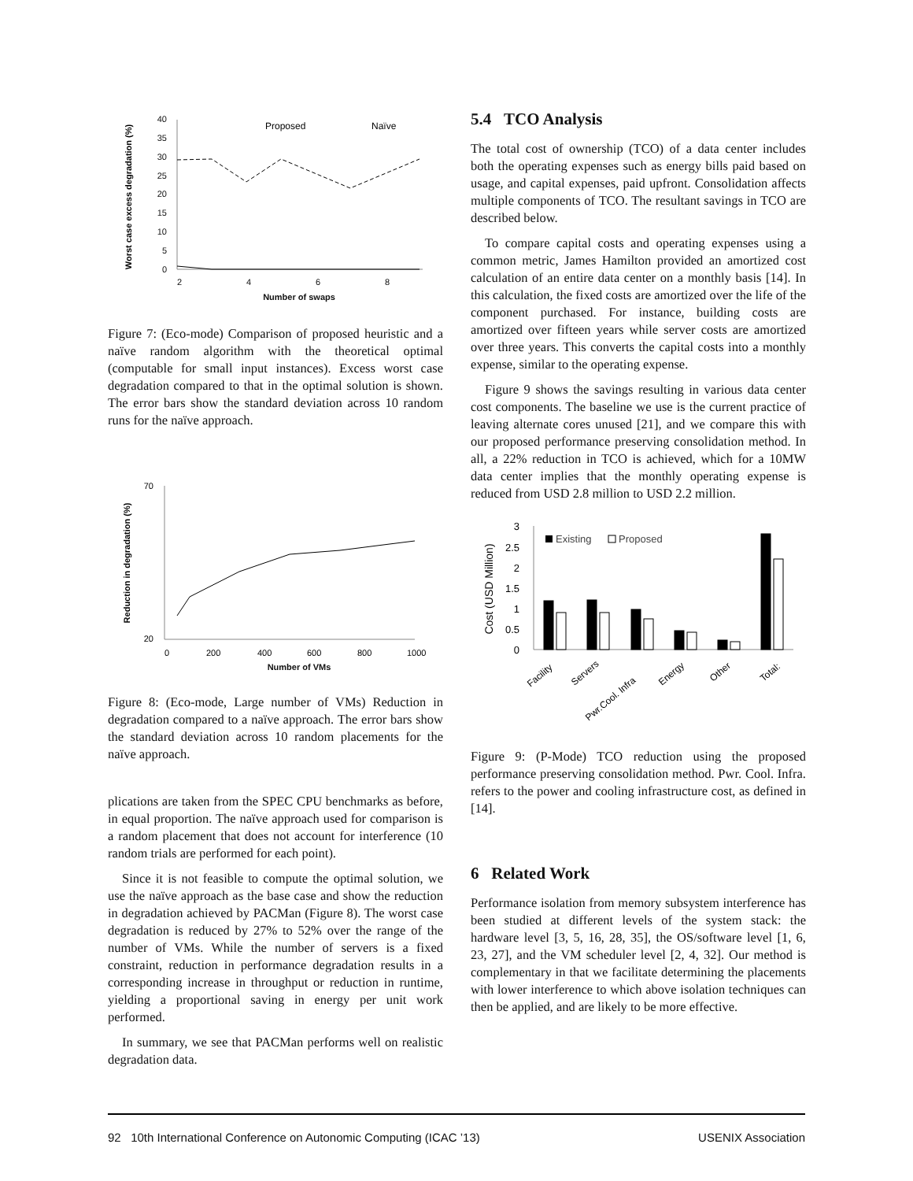40
35
30
25
20
15
10
5
0
2
4
6
8
Proposed
Naïve
Worst case excess degradation (%)
Number of swaps
Figure 7: (Eco-mode) Comparison of proposed heuristic and a naïve random algorithm with the theoretical optimal (computable for small input instances). Excess worst case degradation compared to that in the optimal solution is shown. The error bars show the standard deviation across 10 random runs for the naïve approach.
70
20
0
200
400
600
800
1000
Reduction in degradation (%)
Number of VMs
Figure 8: (Eco-mode, Large number of VMs) Reduction in degradation compared to a naïve approach. The error bars show the standard deviation across 10 random placements for the naïve approach.
plications are taken from the SPEC CPU benchmarks as before, in equal proportion. The naïve approach used for comparison is a random placement that does not account for interference (10 random trials are performed for each point).
Since it is not feasible to compute the optimal solution, we use the naïve approach as the base case and show the reduction in degradation achieved by PACMan (Figure 8). The worst case degradation is reduced by 27% to 52% over the range of the number of VMs. While the number of servers is a fixed constraint, reduction in performance degradation results in a corresponding increase in throughput or reduction in runtime, yielding a proportional saving in energy per unit work performed.
In summary, we see that PACMan performs well on realistic degradation data.
5.4 TCO Analysis
The total cost of ownership (TCO) of a data center includes both the operating expenses such as energy bills paid based on usage, and capital expenses, paid upfront. Consolidation affects multiple components of TCO. The resultant savings in TCO are described below.
To compare capital costs and operating expenses using a common metric, James Hamilton provided an amortized cost calculation of an entire data center on a monthly basis [14]. In this calculation, the fixed costs are amortized over the life of the component purchased. For instance, building costs are amortized over fifteen years while server costs are amortized over three years. This converts the capital costs into a monthly expense, similar to the operating expense.
Figure 9 shows the savings resulting in various data center cost components. The baseline we use is the current practice of leaving alternate cores unused [21], and we compare this with our proposed performance preserving consolidation method. In all, a 22% reduction in TCO is achieved, which for a 10MW data center implies that the monthly operating expense is reduced from USD 2.8 million to USD 2.2 million.
3
2.5
2
1.5
1
0.5
0
Cost (USD Million)
Existing
Proposed
Facility
Servers
Pwr.Cool. Infra
Energy
Other
Total:
Figure 9: (P-Mode) TCO reduction using the proposed performance preserving consolidation method. Pwr. Cool. Infra. refers to the power and cooling infrastructure cost, as defined in [14].
6 Related Work
Performance isolation from memory subsystem interference has been studied at different levels of the system stack: the hardware level [3, 5, 16, 28, 35], the OS/software level [1, 6, 23, 27], and the VM scheduler level [2, 4, 32]. Our method is complementary in that we facilitate determining the placements with lower interference to which above isolation techniques can then be applied, and are likely to be more effective.
92 10th International Conference on Autonomic Computing (ICAC ’13) USENIX Association